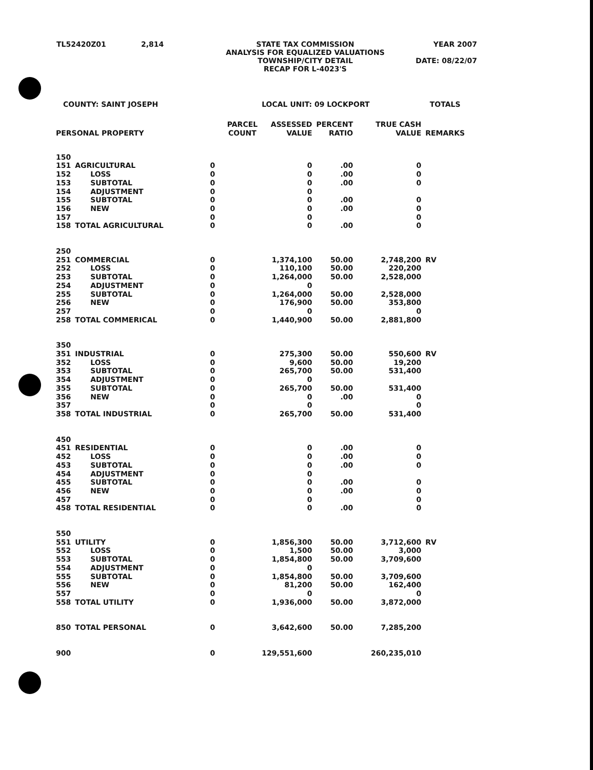TL52420Z01 2,814 STATE TAX COMMISSION
ANALYSIS FOR EQUALIZED VALUATIONS
TOWNSHIP/CITY DETAIL
RECAP FOR L-4023'S YEAR 2007
DATE: 08/22/07
| COUNTY: SAINT JOSEPH | | | LOCAL UNIT: 09 LOCKPORT | | | TOTALS |
| PERSONAL PROPERTY | | PARCEL COUNT | ASSESSED VALUE | PERCENT RATIO | TRUE CASH VALUE | REMARKS |
| 150 | | | | | | |
| 151 | AGRICULTURAL | 0 | 0 | .00 | 0 | |
| 152 | LOSS | 0 | 0 | .00 | 0 | |
| 153 | SUBTOTAL | 0 | 0 | .00 | 0 | |
| 154 | ADJUSTMENT | 0 | 0 | | | |
| 155 | SUBTOTAL | 0 | 0 | .00 | 0 | |
| 156 | NEW | 0 | 0 | .00 | 0 | |
| 157 | | 0 | 0 | | 0 | |
| 158 | TOTAL AGRICULTURAL | 0 | 0 | .00 | 0 | |
| 250 | | | | | | |
| 251 | COMMERCIAL | 0 | 1,374,100 | 50.00 | 2,748,200 | RV |
| 252 | LOSS | 0 | 110,100 | 50.00 | 220,200 | |
| 253 | SUBTOTAL | 0 | 1,264,000 | 50.00 | 2,528,000 | |
| 254 | ADJUSTMENT | 0 | 0 | | | |
| 255 | SUBTOTAL | 0 | 1,264,000 | 50.00 | 2,528,000 | |
| 256 | NEW | 0 | 176,900 | 50.00 | 353,800 | |
| 257 | | 0 | 0 | | 0 | |
| 258 | TOTAL COMMERICAL | 0 | 1,440,900 | 50.00 | 2,881,800 | |
| 350 | | | | | | |
| 351 | INDUSTRIAL | 0 | 275,300 | 50.00 | 550,600 | RV |
| 352 | LOSS | 0 | 9,600 | 50.00 | 19,200 | |
| 353 | SUBTOTAL | 0 | 265,700 | 50.00 | 531,400 | |
| 354 | ADJUSTMENT | 0 | 0 | | | |
| 355 | SUBTOTAL | 0 | 265,700 | 50.00 | 531,400 | |
| 356 | NEW | 0 | 0 | .00 | 0 | |
| 357 | | 0 | 0 | | 0 | |
| 358 | TOTAL INDUSTRIAL | 0 | 265,700 | 50.00 | 531,400 | |
| 450 | | | | | | |
| 451 | RESIDENTIAL | 0 | 0 | .00 | 0 | |
| 452 | LOSS | 0 | 0 | .00 | 0 | |
| 453 | SUBTOTAL | 0 | 0 | .00 | 0 | |
| 454 | ADJUSTMENT | 0 | 0 | | | |
| 455 | SUBTOTAL | 0 | 0 | .00 | 0 | |
| 456 | NEW | 0 | 0 | .00 | 0 | |
| 457 | | 0 | 0 | | 0 | |
| 458 | TOTAL RESIDENTIAL | 0 | 0 | .00 | 0 | |
| 550 | | | | | | |
| 551 | UTILITY | 0 | 1,856,300 | 50.00 | 3,712,600 | RV |
| 552 | LOSS | 0 | 1,500 | 50.00 | 3,000 | |
| 553 | SUBTOTAL | 0 | 1,854,800 | 50.00 | 3,709,600 | |
| 554 | ADJUSTMENT | 0 | 0 | | | |
| 555 | SUBTOTAL | 0 | 1,854,800 | 50.00 | 3,709,600 | |
| 556 | NEW | 0 | 81,200 | 50.00 | 162,400 | |
| 557 | | 0 | 0 | | 0 | |
| 558 | TOTAL UTILITY | 0 | 1,936,000 | 50.00 | 3,872,000 | |
| 850 | TOTAL PERSONAL | 0 | 3,642,600 | 50.00 | 7,285,200 | |
| 900 | | 0 | 129,551,600 | | 260,235,010 | |